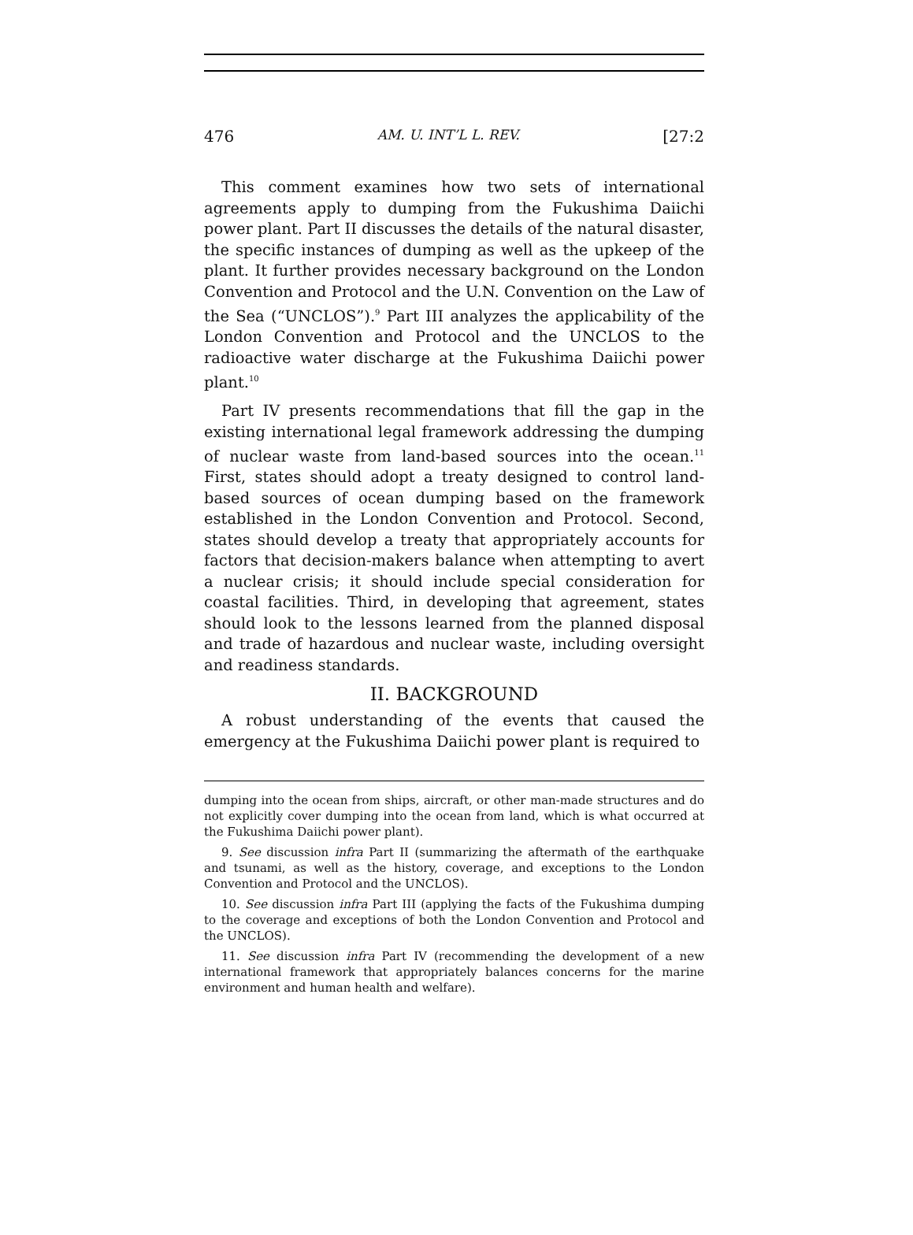476 AM. U. INT’L L. REV. [27:2
This comment examines how two sets of international agreements apply to dumping from the Fukushima Daiichi power plant. Part II discusses the details of the natural disaster, the specific instances of dumping as well as the upkeep of the plant. It further provides necessary background on the London Convention and Protocol and the U.N. Convention on the Law of the Sea (“UNCLOS”).<sup>9</sup> Part III analyzes the applicability of the London Convention and Protocol and the UNCLOS to the radioactive water discharge at the Fukushima Daiichi power plant.<sup>10</sup>
Part IV presents recommendations that fill the gap in the existing international legal framework addressing the dumping of nuclear waste from land-based sources into the ocean.<sup>11</sup> First, states should adopt a treaty designed to control land-based sources of ocean dumping based on the framework established in the London Convention and Protocol. Second, states should develop a treaty that appropriately accounts for factors that decision-makers balance when attempting to avert a nuclear crisis; it should include special consideration for coastal facilities. Third, in developing that agreement, states should look to the lessons learned from the planned disposal and trade of hazardous and nuclear waste, including oversight and readiness standards.
II. BACKGROUND
A robust understanding of the events that caused the emergency at the Fukushima Daiichi power plant is required to
dumping into the ocean from ships, aircraft, or other man-made structures and do not explicitly cover dumping into the ocean from land, which is what occurred at the Fukushima Daiichi power plant).
9. See discussion infra Part II (summarizing the aftermath of the earthquake and tsunami, as well as the history, coverage, and exceptions to the London Convention and Protocol and the UNCLOS).
10. See discussion infra Part III (applying the facts of the Fukushima dumping to the coverage and exceptions of both the London Convention and Protocol and the UNCLOS).
11. See discussion infra Part IV (recommending the development of a new international framework that appropriately balances concerns for the marine environment and human health and welfare).